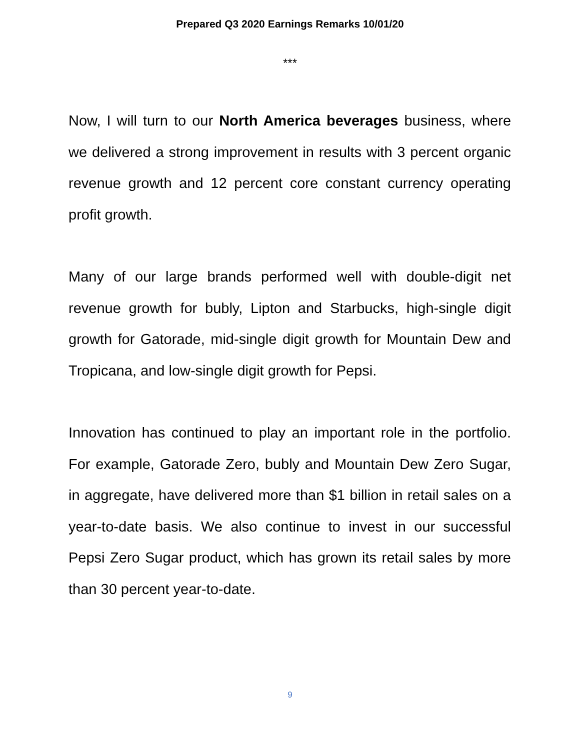Prepared Q3 2020 Earnings Remarks 10/01/20
***
Now, I will turn to our North America beverages business, where we delivered a strong improvement in results with 3 percent organic revenue growth and 12 percent core constant currency operating profit growth.
Many of our large brands performed well with double-digit net revenue growth for bubly, Lipton and Starbucks, high-single digit growth for Gatorade, mid-single digit growth for Mountain Dew and Tropicana, and low-single digit growth for Pepsi.
Innovation has continued to play an important role in the portfolio. For example, Gatorade Zero, bubly and Mountain Dew Zero Sugar, in aggregate, have delivered more than $1 billion in retail sales on a year-to-date basis. We also continue to invest in our successful Pepsi Zero Sugar product, which has grown its retail sales by more than 30 percent year-to-date.
9